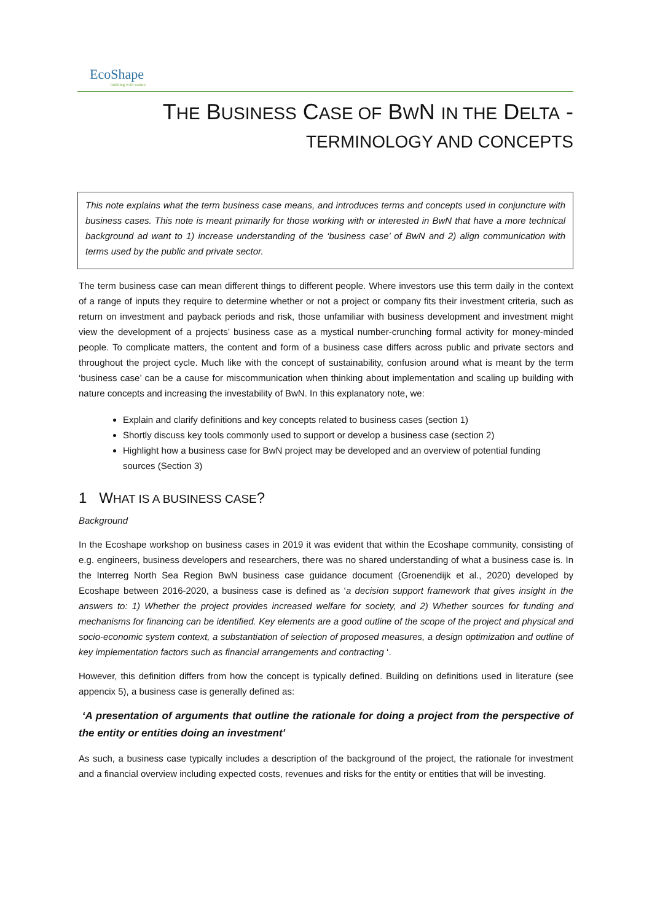EcoShape
building with nature
THE BUSINESS CASE OF BWN IN THE DELTA -
TERMINOLOGY AND CONCEPTS
This note explains what the term business case means, and introduces terms and concepts used in conjuncture with business cases. This note is meant primarily for those working with or interested in BwN that have a more technical background ad want to 1) increase understanding of the ‘business case’ of BwN and 2) align communication with terms used by the public and private sector.
The term business case can mean different things to different people. Where investors use this term daily in the context of a range of inputs they require to determine whether or not a project or company fits their investment criteria, such as return on investment and payback periods and risk, those unfamiliar with business development and investment might view the development of a projects’ business case as a mystical number-crunching formal activity for money-minded people. To complicate matters, the content and form of a business case differs across public and private sectors and throughout the project cycle. Much like with the concept of sustainability, confusion around what is meant by the term ‘business case’ can be a cause for miscommunication when thinking about implementation and scaling up building with nature concepts and increasing the investability of BwN. In this explanatory note, we:
Explain and clarify definitions and key concepts related to business cases (section 1)
Shortly discuss key tools commonly used to support or develop a business case (section 2)
Highlight how a business case for BwN project may be developed and an overview of potential funding sources (Section 3)
1 WHAT IS A BUSINESS CASE?
Background
In the Ecoshape workshop on business cases in 2019 it was evident that within the Ecoshape community, consisting of e.g. engineers, business developers and researchers, there was no shared understanding of what a business case is. In the Interreg North Sea Region BwN business case guidance document (Groenendijk et al., 2020) developed by Ecoshape between 2016-2020, a business case is defined as ‘a decision support framework that gives insight in the answers to: 1) Whether the project provides increased welfare for society, and 2) Whether sources for funding and mechanisms for financing can be identified. Key elements are a good outline of the scope of the project and physical and socio-economic system context, a substantiation of selection of proposed measures, a design optimization and outline of key implementation factors such as financial arrangements and contracting ‘.
However, this definition differs from how the concept is typically defined. Building on definitions used in literature (see appencix 5), a business case is generally defined as:
‘A presentation of arguments that outline the rationale for doing a project from the perspective of the entity or entities doing an investment’
As such, a business case typically includes a description of the background of the project, the rationale for investment and a financial overview including expected costs, revenues and risks for the entity or entities that will be investing.